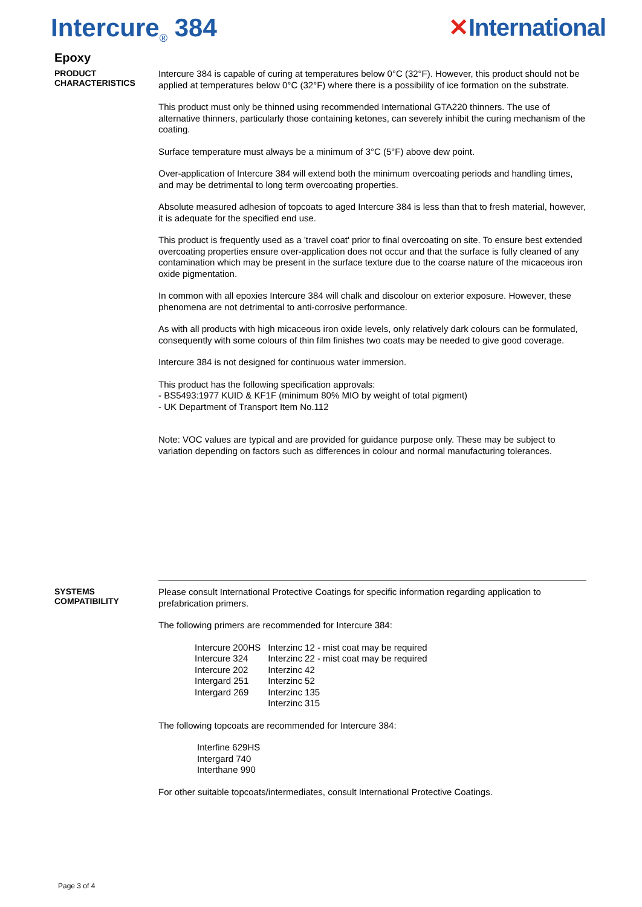Intercure<sub>®</sub> 384 ✕International
Epoxy
PRODUCT
CHARACTERISTICS
Intercure 384 is capable of curing at temperatures below 0°C (32°F). However, this product should not be applied at temperatures below 0°C (32°F) where there is a possibility of ice formation on the substrate.
This product must only be thinned using recommended International GTA220 thinners. The use of alternative thinners, particularly those containing ketones, can severely inhibit the curing mechanism of the coating.
Surface temperature must always be a minimum of 3°C (5°F) above dew point.
Over-application of Intercure 384 will extend both the minimum overcoating periods and handling times, and may be detrimental to long term overcoating properties.
Absolute measured adhesion of topcoats to aged Intercure 384 is less than that to fresh material, however, it is adequate for the specified end use.
This product is frequently used as a 'travel coat' prior to final overcoating on site. To ensure best extended overcoating properties ensure over-application does not occur and that the surface is fully cleaned of any contamination which may be present in the surface texture due to the coarse nature of the micaceous iron oxide pigmentation.
In common with all epoxies Intercure 384 will chalk and discolour on exterior exposure. However, these phenomena are not detrimental to anti-corrosive performance.
As with all products with high micaceous iron oxide levels, only relatively dark colours can be formulated, consequently with some colours of thin film finishes two coats may be needed to give good coverage.
Intercure 384 is not designed for continuous water immersion.
This product has the following specification approvals:
- BS5493:1977 KUID & KF1F (minimum 80% MIO by weight of total pigment)
- UK Department of Transport Item No.112
Note: VOC values are typical and are provided for guidance purpose only. These may be subject to variation depending on factors such as differences in colour and normal manufacturing tolerances.
SYSTEMS
COMPATIBILITY
Please consult International Protective Coatings for specific information regarding application to prefabrication primers.
The following primers are recommended for Intercure 384:
| Intercure 200HS | Interzinc 12 - mist coat may be required |
| Intercure 324 | Interzinc 22 - mist coat may be required |
| Intercure 202 | Interzinc 42 |
| Intergard 251 | Interzinc 52 |
| Intergard 269 | Interzinc 135 |
| | Interzinc 315 |
The following topcoats are recommended for Intercure 384:
Interfine 629HS
Intergard 740
Interthane 990
For other suitable topcoats/intermediates, consult International Protective Coatings.
Page 3 of 4